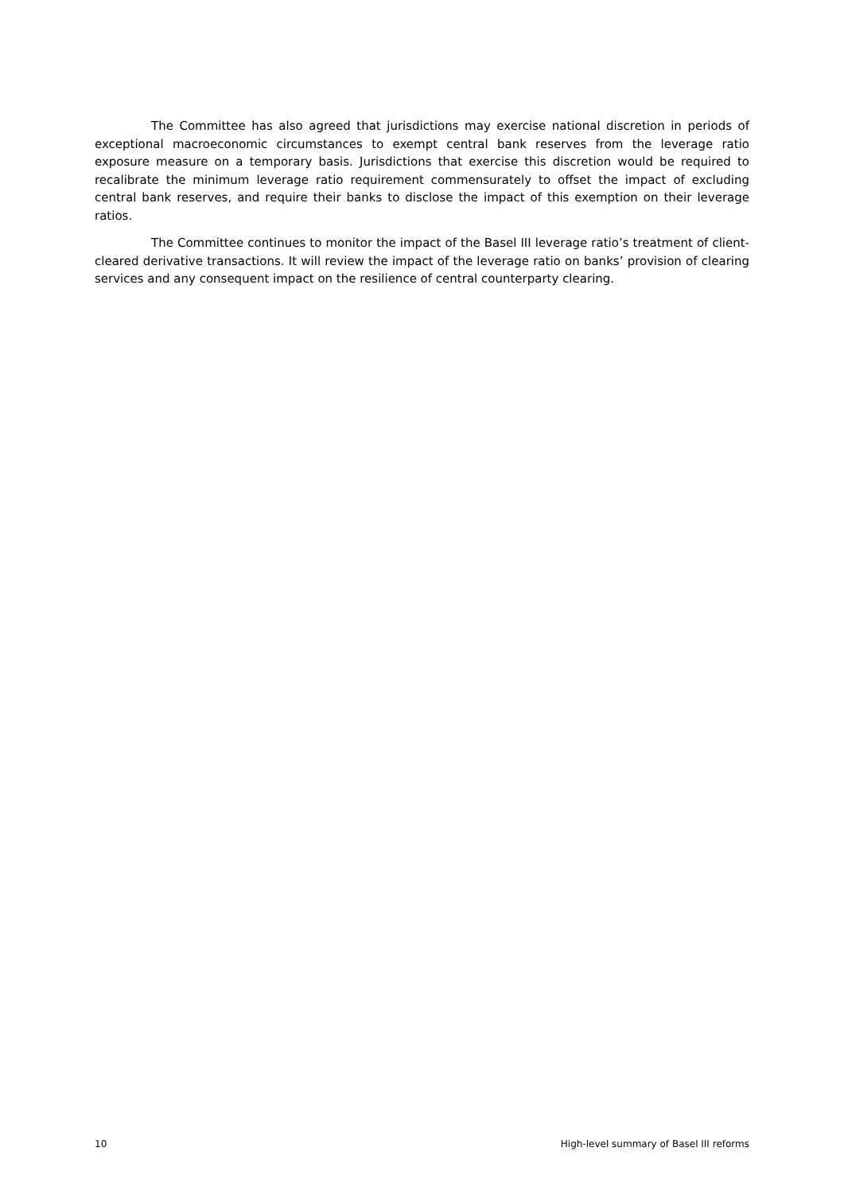The Committee has also agreed that jurisdictions may exercise national discretion in periods of exceptional macroeconomic circumstances to exempt central bank reserves from the leverage ratio exposure measure on a temporary basis. Jurisdictions that exercise this discretion would be required to recalibrate the minimum leverage ratio requirement commensurately to offset the impact of excluding central bank reserves, and require their banks to disclose the impact of this exemption on their leverage ratios.
The Committee continues to monitor the impact of the Basel III leverage ratio’s treatment of client-cleared derivative transactions. It will review the impact of the leverage ratio on banks’ provision of clearing services and any consequent impact on the resilience of central counterparty clearing.
10 High-level summary of Basel III reforms